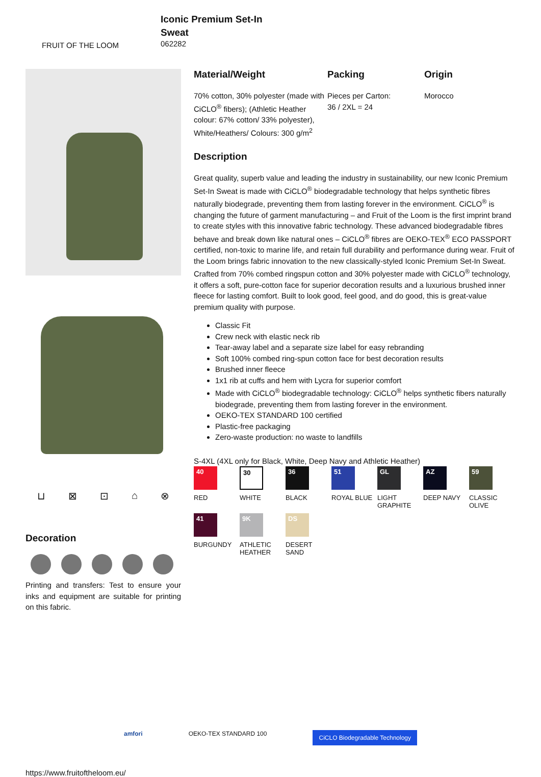FRUIT OF THE LOOM
Iconic Premium Set-In
Sweat
062282
⊔ ⊠ ⊡ ⌂ ⊗
Decoration
Printing and transfers: Test to ensure your inks and equipment are suitable for printing on this fabric.
Material/Weight
70% cotton, 30% polyester (made with CiCLO<sup>®</sup> fibers); (Athletic Heather colour: 67% cotton/ 33% polyester), White/Heathers/ Colours: 300 g/m<sup>2</sup>
Packing
Pieces per Carton:
36 / 2XL = 24
Origin
Morocco
Description
Great quality, superb value and leading the industry in sustainability, our new Iconic Premium Set-In Sweat is made with CiCLO<sup>®</sup> biodegradable technology that helps synthetic fibres naturally biodegrade, preventing them from lasting forever in the environment. CiCLO<sup>®</sup> is changing the future of garment manufacturing – and Fruit of the Loom is the first imprint brand to create styles with this innovative fabric technology. These advanced biodegradable fibres behave and break down like natural ones – CiCLO<sup>®</sup> fibres are OEKO-TEX<sup>®</sup> ECO PASSPORT certified, non-toxic to marine life, and retain full durability and performance during wear. Fruit of the Loom brings fabric innovation to the new classically-styled Iconic Premium Set-In Sweat. Crafted from 70% combed ringspun cotton and 30% polyester made with CiCLO<sup>®</sup> technology, it offers a soft, pure-cotton face for superior decoration results and a luxurious brushed inner fleece for lasting comfort. Built to look good, feel good, and do good, this is great-value premium quality with purpose.
Classic Fit
Crew neck with elastic neck rib
Tear-away label and a separate size label for easy rebranding
Soft 100% combed ring-spun cotton face for best decoration results
Brushed inner fleece
1x1 rib at cuffs and hem with Lycra for superior comfort
Made with CiCLO<sup>®</sup> biodegradable technology: CiCLO<sup>®</sup> helps synthetic fibers naturally biodegrade, preventing them from lasting forever in the environment.
OEKO-TEX STANDARD 100 certified
Plastic-free packaging
Zero-waste production: no waste to landfills
S-4XL (4XL only for Black, White, Deep Navy and Athletic Heather)
40
RED
30
WHITE
36
BLACK
51
ROYAL BLUE
GL
LIGHT GRAPHITE
AZ
DEEP NAVY
59
CLASSIC OLIVE
41
BURGUNDY
9K
ATHLETIC HEATHER
DS
DESERT SAND
amfori OEKO-TEX STANDARD 100 CiCLO Biodegradable Technology
https://www.fruitoftheloom.eu/